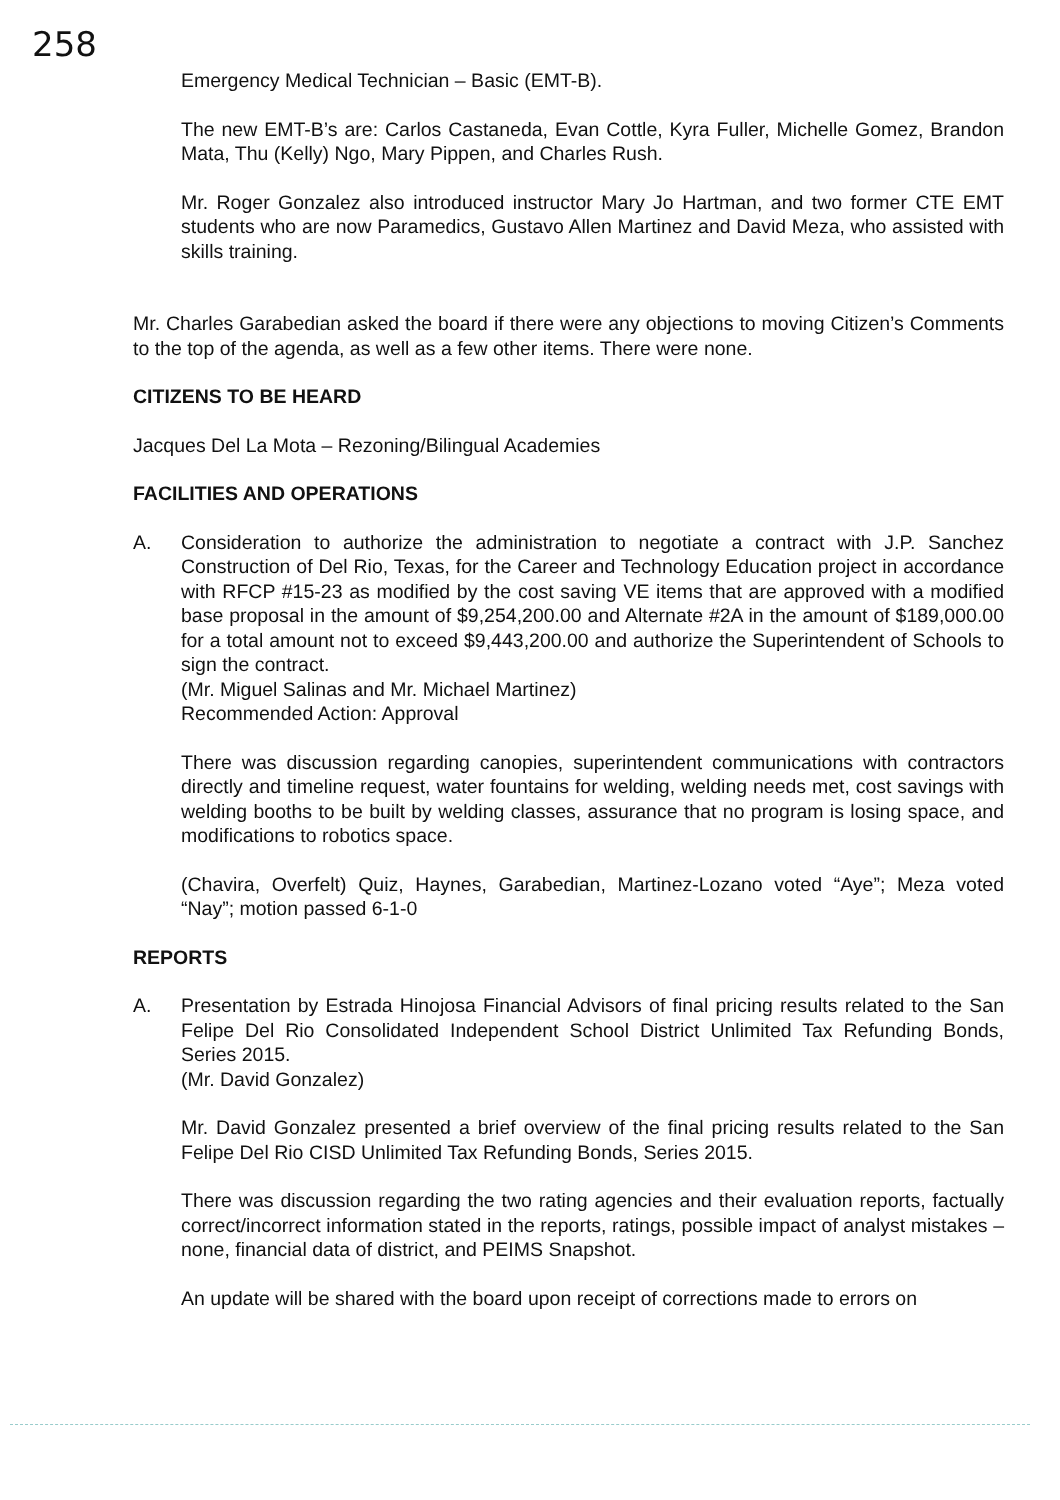258
Emergency Medical Technician – Basic (EMT-B).
The new EMT-B’s are: Carlos Castaneda, Evan Cottle, Kyra Fuller, Michelle Gomez, Brandon Mata, Thu (Kelly) Ngo, Mary Pippen, and Charles Rush.
Mr. Roger Gonzalez also introduced instructor Mary Jo Hartman, and two former CTE EMT students who are now Paramedics, Gustavo Allen Martinez and David Meza, who assisted with skills training.
Mr. Charles Garabedian asked the board if there were any objections to moving Citizen’s Comments to the top of the agenda, as well as a few other items. There were none.
CITIZENS TO BE HEARD
Jacques Del La Mota – Rezoning/Bilingual Academies
FACILITIES AND OPERATIONS
A. Consideration to authorize the administration to negotiate a contract with J.P. Sanchez Construction of Del Rio, Texas, for the Career and Technology Education project in accordance with RFCP #15-23 as modified by the cost saving VE items that are approved with a modified base proposal in the amount of $9,254,200.00 and Alternate #2A in the amount of $189,000.00 for a total amount not to exceed $9,443,200.00 and authorize the Superintendent of Schools to sign the contract.
(Mr. Miguel Salinas and Mr. Michael Martinez)
Recommended Action: Approval
There was discussion regarding canopies, superintendent communications with contractors directly and timeline request, water fountains for welding, welding needs met, cost savings with welding booths to be built by welding classes, assurance that no program is losing space, and modifications to robotics space.
(Chavira, Overfelt) Quiz, Haynes, Garabedian, Martinez-Lozano voted “Aye”; Meza voted “Nay”; motion passed 6-1-0
REPORTS
A. Presentation by Estrada Hinojosa Financial Advisors of final pricing results related to the San Felipe Del Rio Consolidated Independent School District Unlimited Tax Refunding Bonds, Series 2015.
(Mr. David Gonzalez)
Mr. David Gonzalez presented a brief overview of the final pricing results related to the San Felipe Del Rio CISD Unlimited Tax Refunding Bonds, Series 2015.
There was discussion regarding the two rating agencies and their evaluation reports, factually correct/incorrect information stated in the reports, ratings, possible impact of analyst mistakes – none, financial data of district, and PEIMS Snapshot.
An update will be shared with the board upon receipt of corrections made to errors on